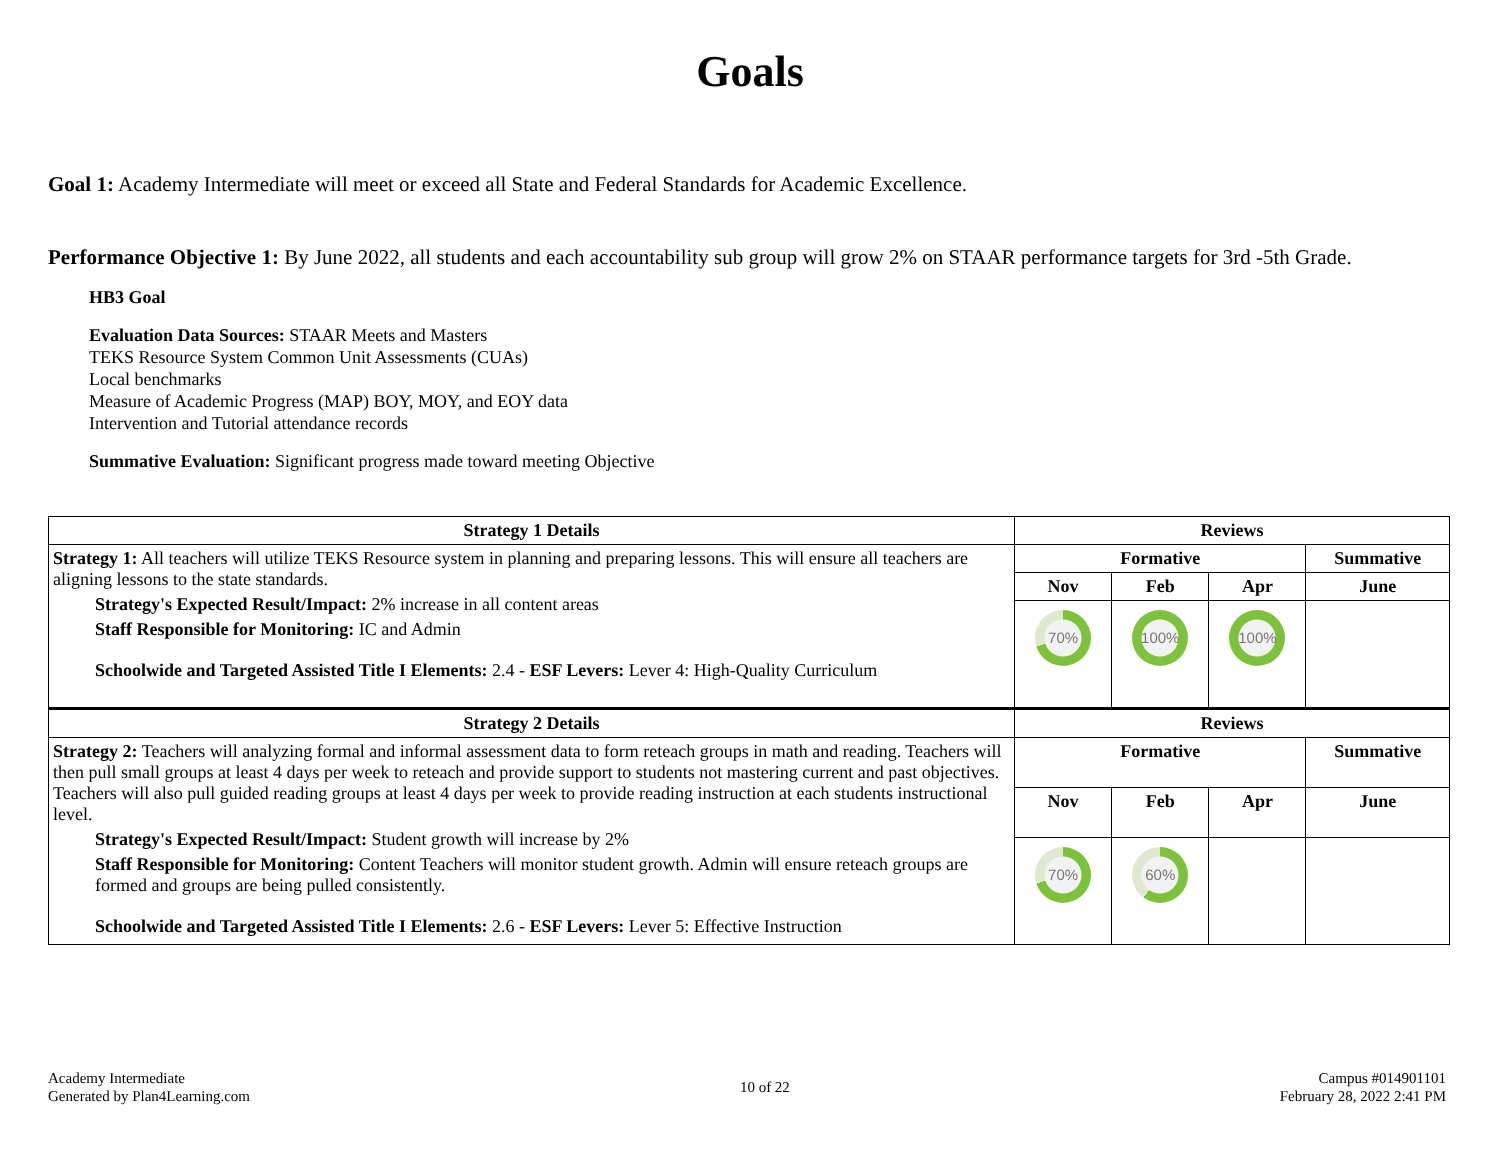Goals
Goal 1: Academy Intermediate will meet or exceed all State and Federal Standards for Academic Excellence.
Performance Objective 1: By June 2022, all students and each accountability sub group will grow 2% on STAAR performance targets for 3rd -5th Grade.
HB3 Goal
Evaluation Data Sources: STAAR Meets and Masters
TEKS Resource System Common Unit Assessments (CUAs)
Local benchmarks
Measure of Academic Progress (MAP) BOY, MOY, and EOY data
Intervention and Tutorial attendance records
Summative Evaluation: Significant progress made toward meeting Objective
| Strategy 1 Details | Reviews | | | |
| --- | --- | --- | --- | --- |
| Strategy 1: All teachers will utilize TEKS Resource system in planning and preparing lessons. This will ensure all teachers are aligning lessons to the state standards. Strategy's Expected Result/Impact: 2% increase in all content areas Staff Responsible for Monitoring: IC and Admin Schoolwide and Targeted Assisted Title I Elements: 2.4 - ESF Levers: Lever 4: High-Quality Curriculum | Formative | | | Summative |
| | Nov | Feb | Apr | June |
| | 70% | 100% | 100% | |
| Strategy 2 Details | Reviews | | | |
| Strategy 2: Teachers will analyzing formal and informal assessment data to form reteach groups in math and reading. Teachers will then pull small groups at least 4 days per week to reteach and provide support to students not mastering current and past objectives. Teachers will also pull guided reading groups at least 4 days per week to provide reading instruction at each students instructional level. Strategy's Expected Result/Impact: Student growth will increase by 2% Staff Responsible for Monitoring: Content Teachers will monitor student growth. Admin will ensure reteach groups are formed and groups are being pulled consistently. Schoolwide and Targeted Assisted Title I Elements: 2.6 - ESF Levers: Lever 5: Effective Instruction | Formative | | | Summative |
| | Nov | Feb | Apr | June |
| | 70% | 60% | | |
Academy Intermediate
Generated by Plan4Learning.com
10 of 22
Campus #014901101
February 28, 2022 2:41 PM